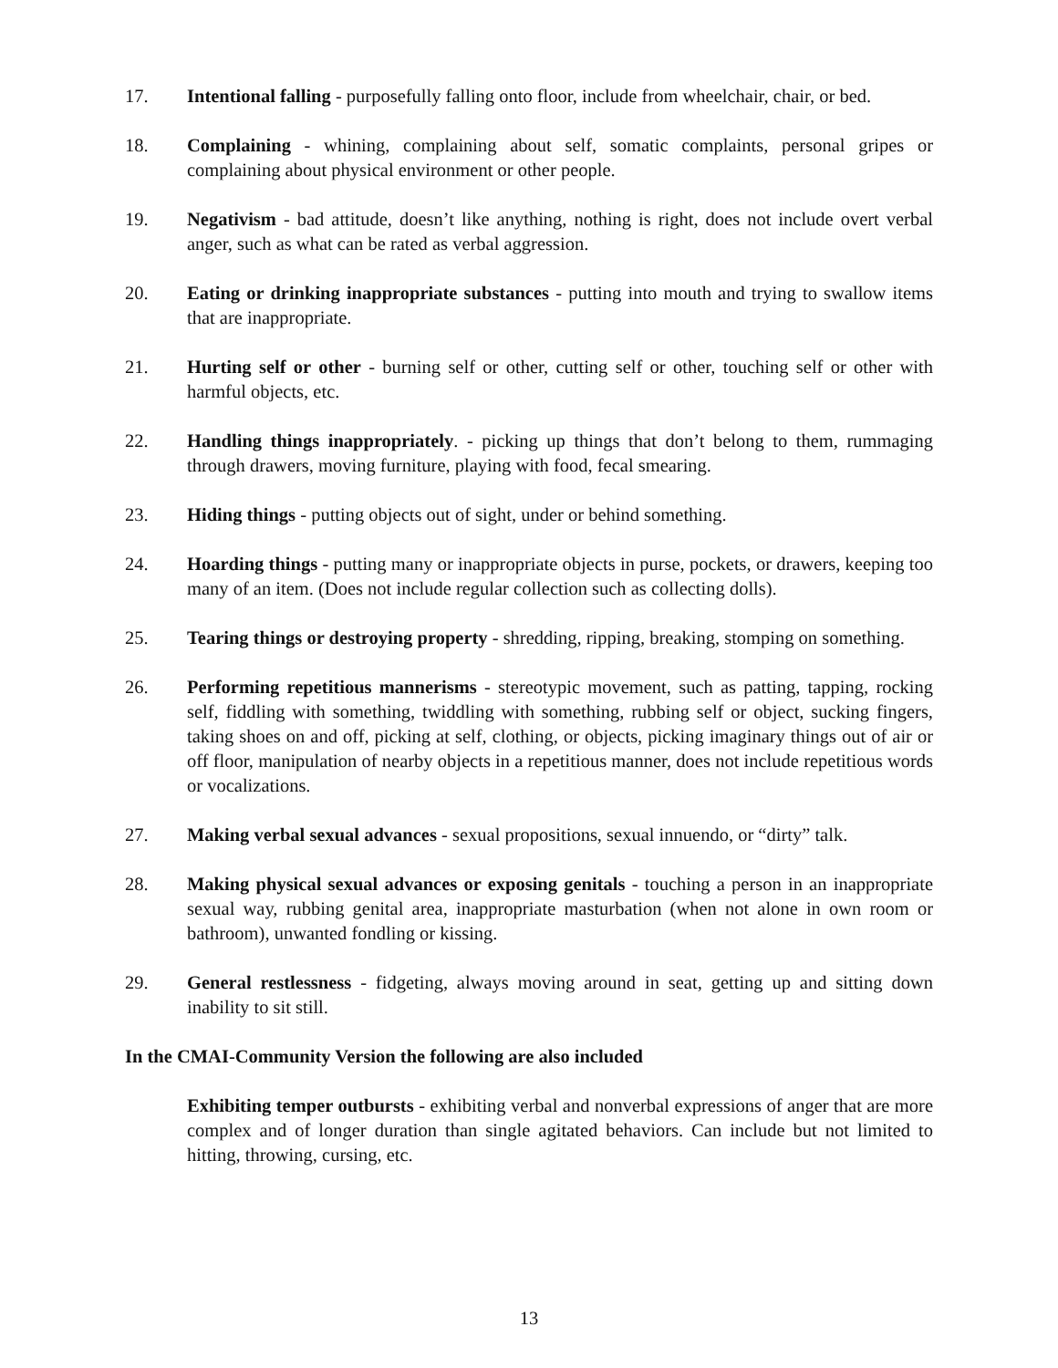17. Intentional falling - purposefully falling onto floor, include from wheelchair, chair, or bed.
18. Complaining - whining, complaining about self, somatic complaints, personal gripes or complaining about physical environment or other people.
19. Negativism - bad attitude, doesn’t like anything, nothing is right, does not include overt verbal anger, such as what can be rated as verbal aggression.
20. Eating or drinking inappropriate substances - putting into mouth and trying to swallow items that are inappropriate.
21. Hurting self or other - burning self or other, cutting self or other, touching self or other with harmful objects, etc.
22. Handling things inappropriately. - picking up things that don’t belong to them, rummaging through drawers, moving furniture, playing with food, fecal smearing.
23. Hiding things - putting objects out of sight, under or behind something.
24. Hoarding things - putting many or inappropriate objects in purse, pockets, or drawers, keeping too many of an item. (Does not include regular collection such as collecting dolls).
25. Tearing things or destroying property - shredding, ripping, breaking, stomping on something.
26. Performing repetitious mannerisms - stereotypic movement, such as patting, tapping, rocking self, fiddling with something, twiddling with something, rubbing self or object, sucking fingers, taking shoes on and off, picking at self, clothing, or objects, picking imaginary things out of air or off floor, manipulation of nearby objects in a repetitious manner, does not include repetitious words or vocalizations.
27. Making verbal sexual advances - sexual propositions, sexual innuendo, or “dirty” talk.
28. Making physical sexual advances or exposing genitals - touching a person in an inappropriate sexual way, rubbing genital area, inappropriate masturbation (when not alone in own room or bathroom), unwanted fondling or kissing.
29. General restlessness - fidgeting, always moving around in seat, getting up and sitting down inability to sit still.
In the CMAI-Community Version the following are also included
Exhibiting temper outbursts - exhibiting verbal and nonverbal expressions of anger that are more complex and of longer duration than single agitated behaviors. Can include but not limited to hitting, throwing, cursing, etc.
13